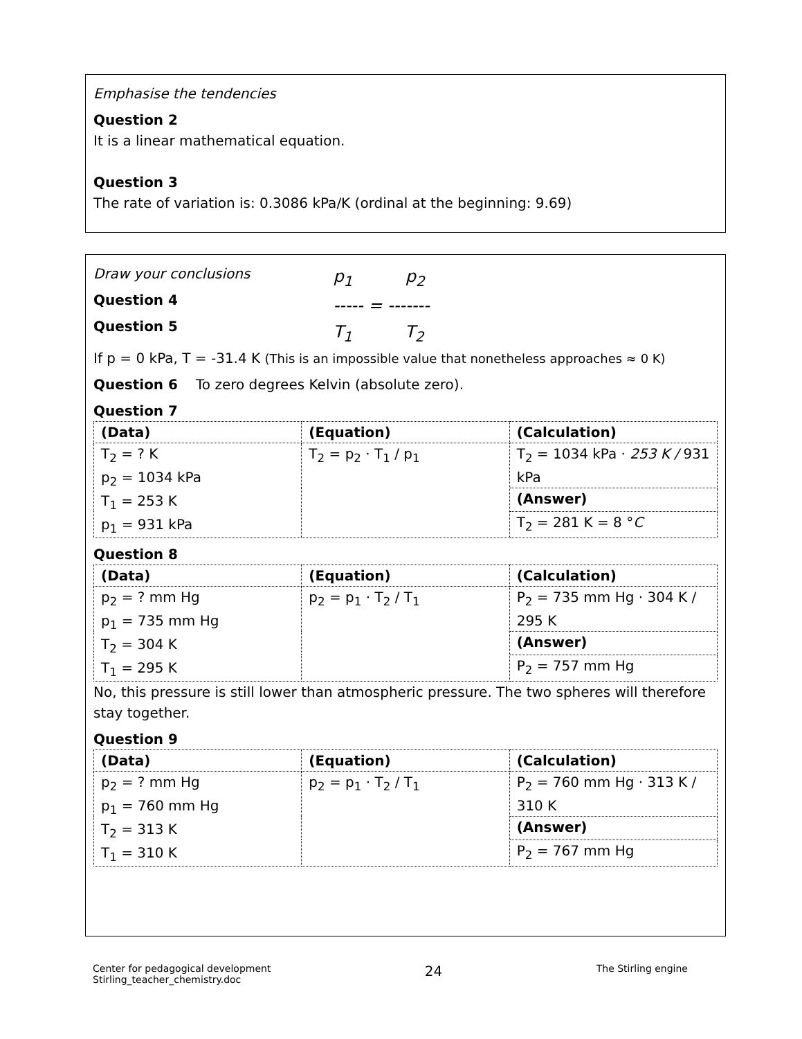Emphasise the tendencies
Question 2
It is a linear mathematical equation.
Question 3
The rate of variation is: 0.3086 kPa/K (ordinal at the beginning: 9.69)
Draw your conclusions
Question 4
Question 5
p<sub>1</sub> p<sub>2</sub>
----- = -------
T<sub>1</sub> T<sub>2</sub>
If p = 0 kPa, T = -31.4 K (This is an impossible value that nonetheless approaches ≈ 0 K)
Question 6 To zero degrees Kelvin (absolute zero).
Question 7
| (Data) | (Equation) | (Calculation) |
| T<sub>2</sub> = ? K p<sub>2</sub> = 1034 kPa T<sub>1</sub> = 253 K p<sub>1</sub> = 931 kPa | T<sub>2</sub> = p<sub>2</sub> · T<sub>1</sub> / p<sub>1</sub> | T<sub>2</sub> = 1034 kPa · 253 K / 931 kPa |
| | | (Answer) |
| | | T<sub>2</sub> = 281 K = 8 ° C |
Question 8
| (Data) | (Equation) | (Calculation) |
| p<sub>2</sub> = ? mm Hg p<sub>1</sub> = 735 mm Hg T<sub>2</sub> = 304 K T<sub>1</sub> = 295 K | p<sub>2</sub> = p<sub>1</sub> · T<sub>2</sub> / T<sub>1</sub> | P<sub>2</sub> = 735 mm Hg · 304 K / 295 K |
| | | (Answer) |
| | | P<sub>2</sub> = 757 mm Hg |
No, this pressure is still lower than atmospheric pressure. The two spheres will therefore stay together.
Question 9
| (Data) | (Equation) | (Calculation) |
| p<sub>2</sub> = ? mm Hg p<sub>1</sub> = 760 mm Hg T<sub>2</sub> = 313 K T<sub>1</sub> = 310 K | p<sub>2</sub> = p<sub>1</sub> · T<sub>2</sub> / T<sub>1</sub> | P<sub>2</sub> = 760 mm Hg · 313 K / 310 K |
| | | (Answer) |
| | | P<sub>2</sub> = 767 mm Hg |
Center for pedagogical development
Stirling_teacher_chemistry.doc
24
The Stirling engine